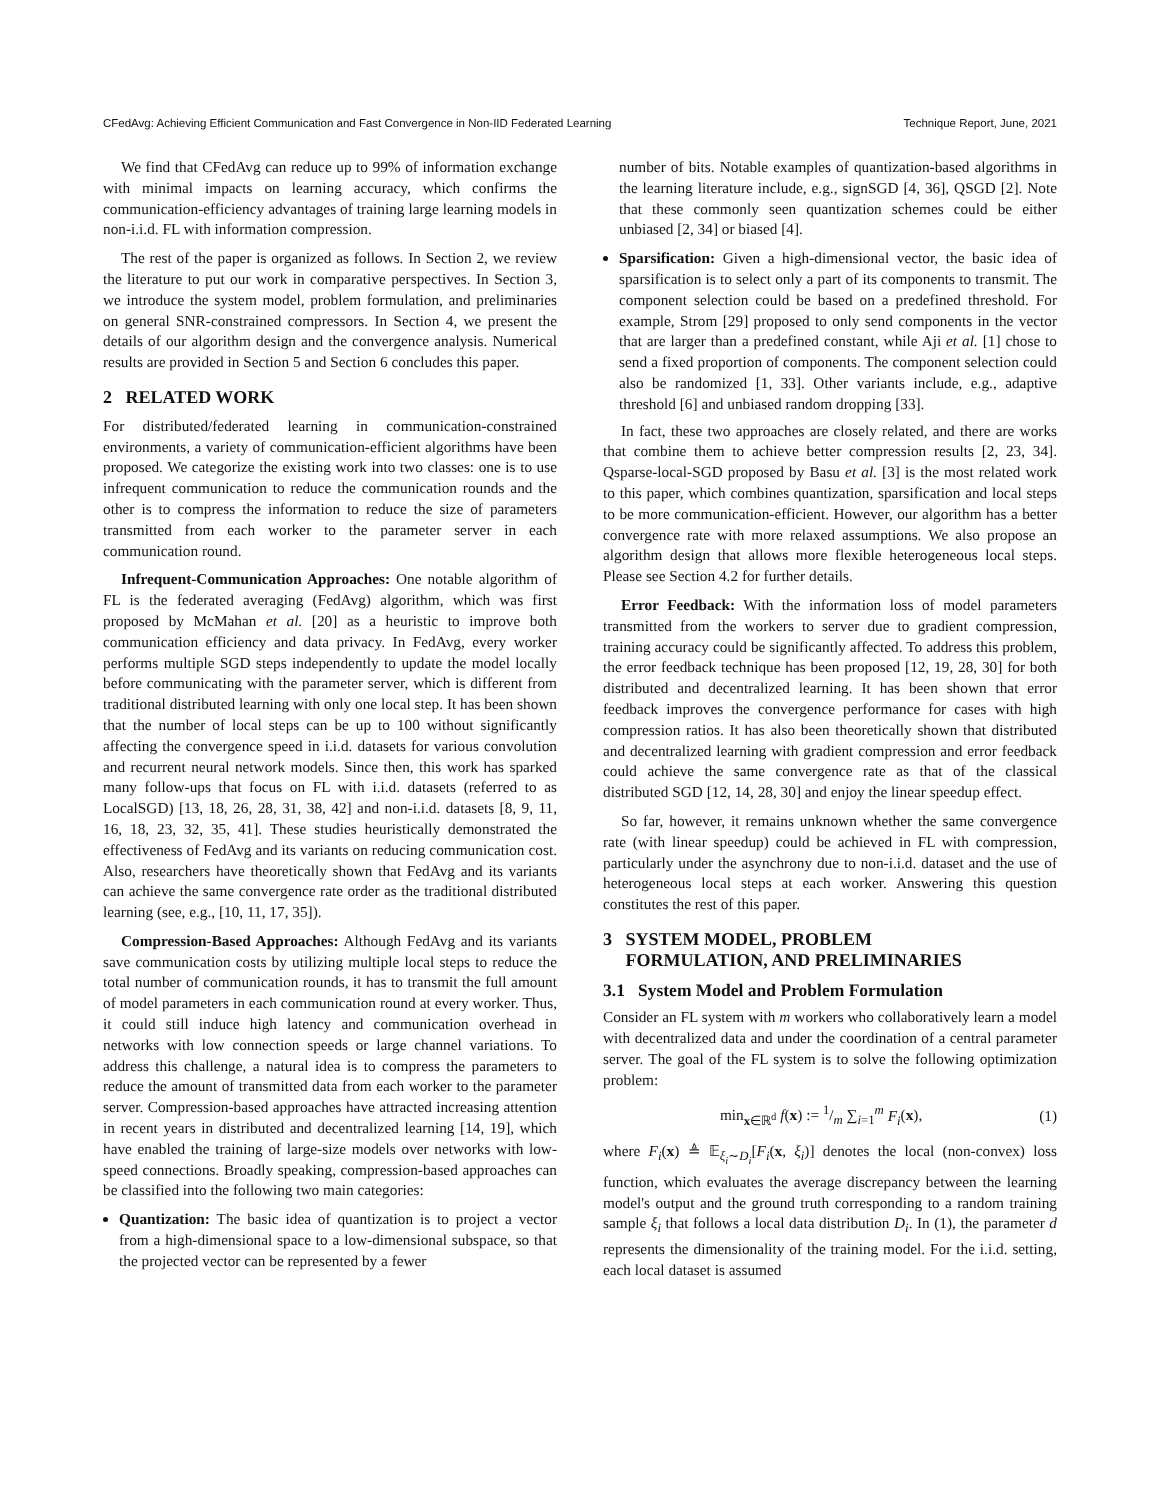CFedAvg: Achieving Efficient Communication and Fast Convergence in Non-IID Federated Learning Technique Report, June, 2021
We find that CFedAvg can reduce up to 99% of information exchange with minimal impacts on learning accuracy, which confirms the communication-efficiency advantages of training large learning models in non-i.i.d. FL with information compression.
The rest of the paper is organized as follows. In Section 2, we review the literature to put our work in comparative perspectives. In Section 3, we introduce the system model, problem formulation, and preliminaries on general SNR-constrained compressors. In Section 4, we present the details of our algorithm design and the convergence analysis. Numerical results are provided in Section 5 and Section 6 concludes this paper.
2 RELATED WORK
For distributed/federated learning in communication-constrained environments, a variety of communication-efficient algorithms have been proposed. We categorize the existing work into two classes: one is to use infrequent communication to reduce the communication rounds and the other is to compress the information to reduce the size of parameters transmitted from each worker to the parameter server in each communication round.
Infrequent-Communication Approaches: One notable algorithm of FL is the federated averaging (FedAvg) algorithm, which was first proposed by McMahan et al. [20] as a heuristic to improve both communication efficiency and data privacy. In FedAvg, every worker performs multiple SGD steps independently to update the model locally before communicating with the parameter server, which is different from traditional distributed learning with only one local step. It has been shown that the number of local steps can be up to 100 without significantly affecting the convergence speed in i.i.d. datasets for various convolution and recurrent neural network models. Since then, this work has sparked many follow-ups that focus on FL with i.i.d. datasets (referred to as LocalSGD) [13, 18, 26, 28, 31, 38, 42] and non-i.i.d. datasets [8, 9, 11, 16, 18, 23, 32, 35, 41]. These studies heuristically demonstrated the effectiveness of FedAvg and its variants on reducing communication cost. Also, researchers have theoretically shown that FedAvg and its variants can achieve the same convergence rate order as the traditional distributed learning (see, e.g., [10, 11, 17, 35]).
Compression-Based Approaches: Although FedAvg and its variants save communication costs by utilizing multiple local steps to reduce the total number of communication rounds, it has to transmit the full amount of model parameters in each communication round at every worker. Thus, it could still induce high latency and communication overhead in networks with low connection speeds or large channel variations. To address this challenge, a natural idea is to compress the parameters to reduce the amount of transmitted data from each worker to the parameter server. Compression-based approaches have attracted increasing attention in recent years in distributed and decentralized learning [14, 19], which have enabled the training of large-size models over networks with low-speed connections. Broadly speaking, compression-based approaches can be classified into the following two main categories:
Quantization: The basic idea of quantization is to project a vector from a high-dimensional space to a low-dimensional subspace, so that the projected vector can be represented by a fewer
number of bits. Notable examples of quantization-based algorithms in the learning literature include, e.g., signSGD [4, 36], QSGD [2]. Note that these commonly seen quantization schemes could be either unbiased [2, 34] or biased [4].
Sparsification: Given a high-dimensional vector, the basic idea of sparsification is to select only a part of its components to transmit. The component selection could be based on a predefined threshold. For example, Strom [29] proposed to only send components in the vector that are larger than a predefined constant, while Aji et al. [1] chose to send a fixed proportion of components. The component selection could also be randomized [1, 33]. Other variants include, e.g., adaptive threshold [6] and unbiased random dropping [33].
In fact, these two approaches are closely related, and there are works that combine them to achieve better compression results [2, 23, 34]. Qsparse-local-SGD proposed by Basu et al. [3] is the most related work to this paper, which combines quantization, sparsification and local steps to be more communication-efficient. However, our algorithm has a better convergence rate with more relaxed assumptions. We also propose an algorithm design that allows more flexible heterogeneous local steps. Please see Section 4.2 for further details.
Error Feedback: With the information loss of model parameters transmitted from the workers to server due to gradient compression, training accuracy could be significantly affected. To address this problem, the error feedback technique has been proposed [12, 19, 28, 30] for both distributed and decentralized learning. It has been shown that error feedback improves the convergence performance for cases with high compression ratios. It has also been theoretically shown that distributed and decentralized learning with gradient compression and error feedback could achieve the same convergence rate as that of the classical distributed SGD [12, 14, 28, 30] and enjoy the linear speedup effect.
So far, however, it remains unknown whether the same convergence rate (with linear speedup) could be achieved in FL with compression, particularly under the asynchrony due to non-i.i.d. dataset and the use of heterogeneous local steps at each worker. Answering this question constitutes the rest of this paper.
3 SYSTEM MODEL, PROBLEM
FORMULATION, AND PRELIMINARIES
3.1 System Model and Problem Formulation
Consider an FL system with m workers who collaboratively learn a model with decentralized data and under the coordination of a central parameter server. The goal of the FL system is to solve the following optimization problem:
min<sub>x∈ℝ<sup>d</sup></sub> f(x) := 1/m ∑<sub>i=1</sub><sup>m</sup> F<sub>i</sub>(x), (1)
where F<sub>i</sub>(x) ≜ 𝔼<sub>ξ<sub>i</sub>∼D<sub>i</sub></sub>[F<sub>i</sub>(x, ξ<sub>i</sub>)] denotes the local (non-convex) loss function, which evaluates the average discrepancy between the learning model's output and the ground truth corresponding to a random training sample ξ<sub>i</sub> that follows a local data distribution D<sub>i</sub>. In (1), the parameter d represents the dimensionality of the training model. For the i.i.d. setting, each local dataset is assumed